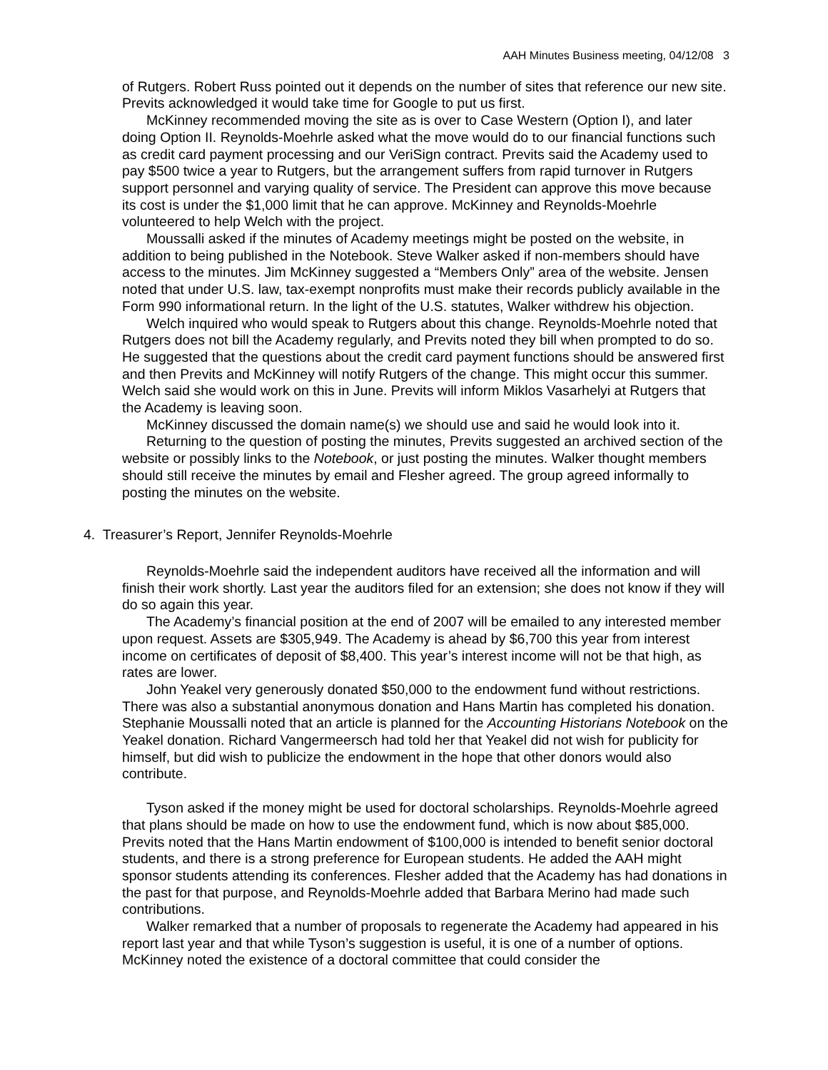AAH Minutes Business meeting, 04/12/08 3
of Rutgers. Robert Russ pointed out it depends on the number of sites that reference our new site. Previts acknowledged it would take time for Google to put us first.
McKinney recommended moving the site as is over to Case Western (Option I), and later doing Option II. Reynolds-Moehrle asked what the move would do to our financial functions such as credit card payment processing and our VeriSign contract. Previts said the Academy used to pay $500 twice a year to Rutgers, but the arrangement suffers from rapid turnover in Rutgers support personnel and varying quality of service. The President can approve this move because its cost is under the $1,000 limit that he can approve. McKinney and Reynolds-Moehrle volunteered to help Welch with the project.
Moussalli asked if the minutes of Academy meetings might be posted on the website, in addition to being published in the Notebook. Steve Walker asked if non-members should have access to the minutes. Jim McKinney suggested a “Members Only” area of the website. Jensen noted that under U.S. law, tax-exempt nonprofits must make their records publicly available in the Form 990 informational return. In the light of the U.S. statutes, Walker withdrew his objection.
Welch inquired who would speak to Rutgers about this change. Reynolds-Moehrle noted that Rutgers does not bill the Academy regularly, and Previts noted they bill when prompted to do so. He suggested that the questions about the credit card payment functions should be answered first and then Previts and McKinney will notify Rutgers of the change. This might occur this summer. Welch said she would work on this in June. Previts will inform Miklos Vasarhelyi at Rutgers that the Academy is leaving soon.
McKinney discussed the domain name(s) we should use and said he would look into it.
Returning to the question of posting the minutes, Previts suggested an archived section of the website or possibly links to the Notebook, or just posting the minutes. Walker thought members should still receive the minutes by email and Flesher agreed. The group agreed informally to posting the minutes on the website.
4. Treasurer’s Report, Jennifer Reynolds-Moehrle
Reynolds-Moehrle said the independent auditors have received all the information and will finish their work shortly. Last year the auditors filed for an extension; she does not know if they will do so again this year.
The Academy’s financial position at the end of 2007 will be emailed to any interested member upon request. Assets are $305,949. The Academy is ahead by $6,700 this year from interest income on certificates of deposit of $8,400. This year’s interest income will not be that high, as rates are lower.
John Yeakel very generously donated $50,000 to the endowment fund without restrictions. There was also a substantial anonymous donation and Hans Martin has completed his donation. Stephanie Moussalli noted that an article is planned for the Accounting Historians Notebook on the Yeakel donation. Richard Vangermeersch had told her that Yeakel did not wish for publicity for himself, but did wish to publicize the endowment in the hope that other donors would also contribute.
Tyson asked if the money might be used for doctoral scholarships. Reynolds-Moehrle agreed that plans should be made on how to use the endowment fund, which is now about $85,000. Previts noted that the Hans Martin endowment of $100,000 is intended to benefit senior doctoral students, and there is a strong preference for European students. He added the AAH might sponsor students attending its conferences. Flesher added that the Academy has had donations in the past for that purpose, and Reynolds-Moehrle added that Barbara Merino had made such contributions.
Walker remarked that a number of proposals to regenerate the Academy had appeared in his report last year and that while Tyson’s suggestion is useful, it is one of a number of options. McKinney noted the existence of a doctoral committee that could consider the